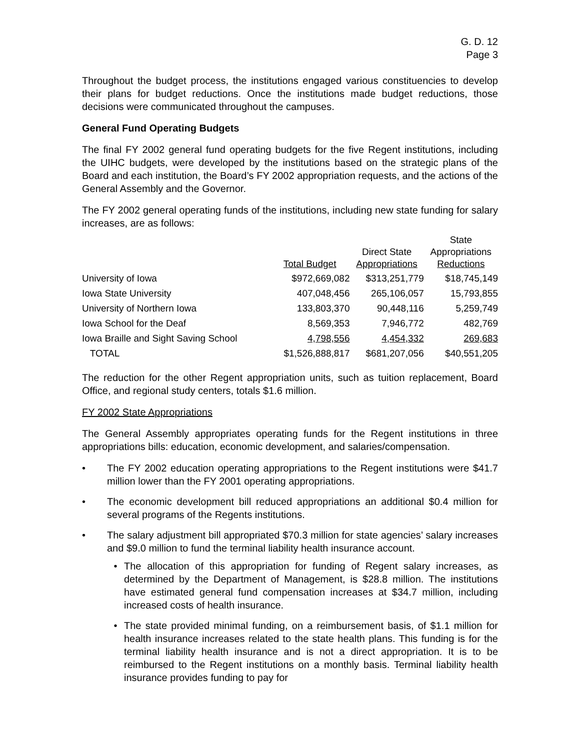G. D. 12
Page 3
Throughout the budget process, the institutions engaged various constituencies to develop their plans for budget reductions. Once the institutions made budget reductions, those decisions were communicated throughout the campuses.
General Fund Operating Budgets
The final FY 2002 general fund operating budgets for the five Regent institutions, including the UIHC budgets, were developed by the institutions based on the strategic plans of the Board and each institution, the Board’s FY 2002 appropriation requests, and the actions of the General Assembly and the Governor.
The FY 2002 general operating funds of the institutions, including new state funding for salary increases, are as follows:
| | Total Budget | Direct State Appropriations | State Appropriations Reductions |
| --- | --- | --- | --- |
| University of Iowa | $972,669,082 | $313,251,779 | $18,745,149 |
| Iowa State University | 407,048,456 | 265,106,057 | 15,793,855 |
| University of Northern Iowa | 133,803,370 | 90,448,116 | 5,259,749 |
| Iowa School for the Deaf | 8,569,353 | 7,946,772 | 482,769 |
| Iowa Braille and Sight Saving School | 4,798,556 | 4,454,332 | 269,683 |
| TOTAL | $1,526,888,817 | $681,207,056 | $40,551,205 |
The reduction for the other Regent appropriation units, such as tuition replacement, Board Office, and regional study centers, totals $1.6 million.
FY 2002 State Appropriations
The General Assembly appropriates operating funds for the Regent institutions in three appropriations bills: education, economic development, and salaries/compensation.
• The FY 2002 education operating appropriations to the Regent institutions were $41.7 million lower than the FY 2001 operating appropriations.
• The economic development bill reduced appropriations an additional $0.4 million for several programs of the Regents institutions.
• The salary adjustment bill appropriated $70.3 million for state agencies’ salary increases and $9.0 million to fund the terminal liability health insurance account.
• The allocation of this appropriation for funding of Regent salary increases, as determined by the Department of Management, is $28.8 million. The institutions have estimated general fund compensation increases at $34.7 million, including increased costs of health insurance.
• The state provided minimal funding, on a reimbursement basis, of $1.1 million for health insurance increases related to the state health plans. This funding is for the terminal liability health insurance and is not a direct appropriation. It is to be reimbursed to the Regent institutions on a monthly basis. Terminal liability health insurance provides funding to pay for